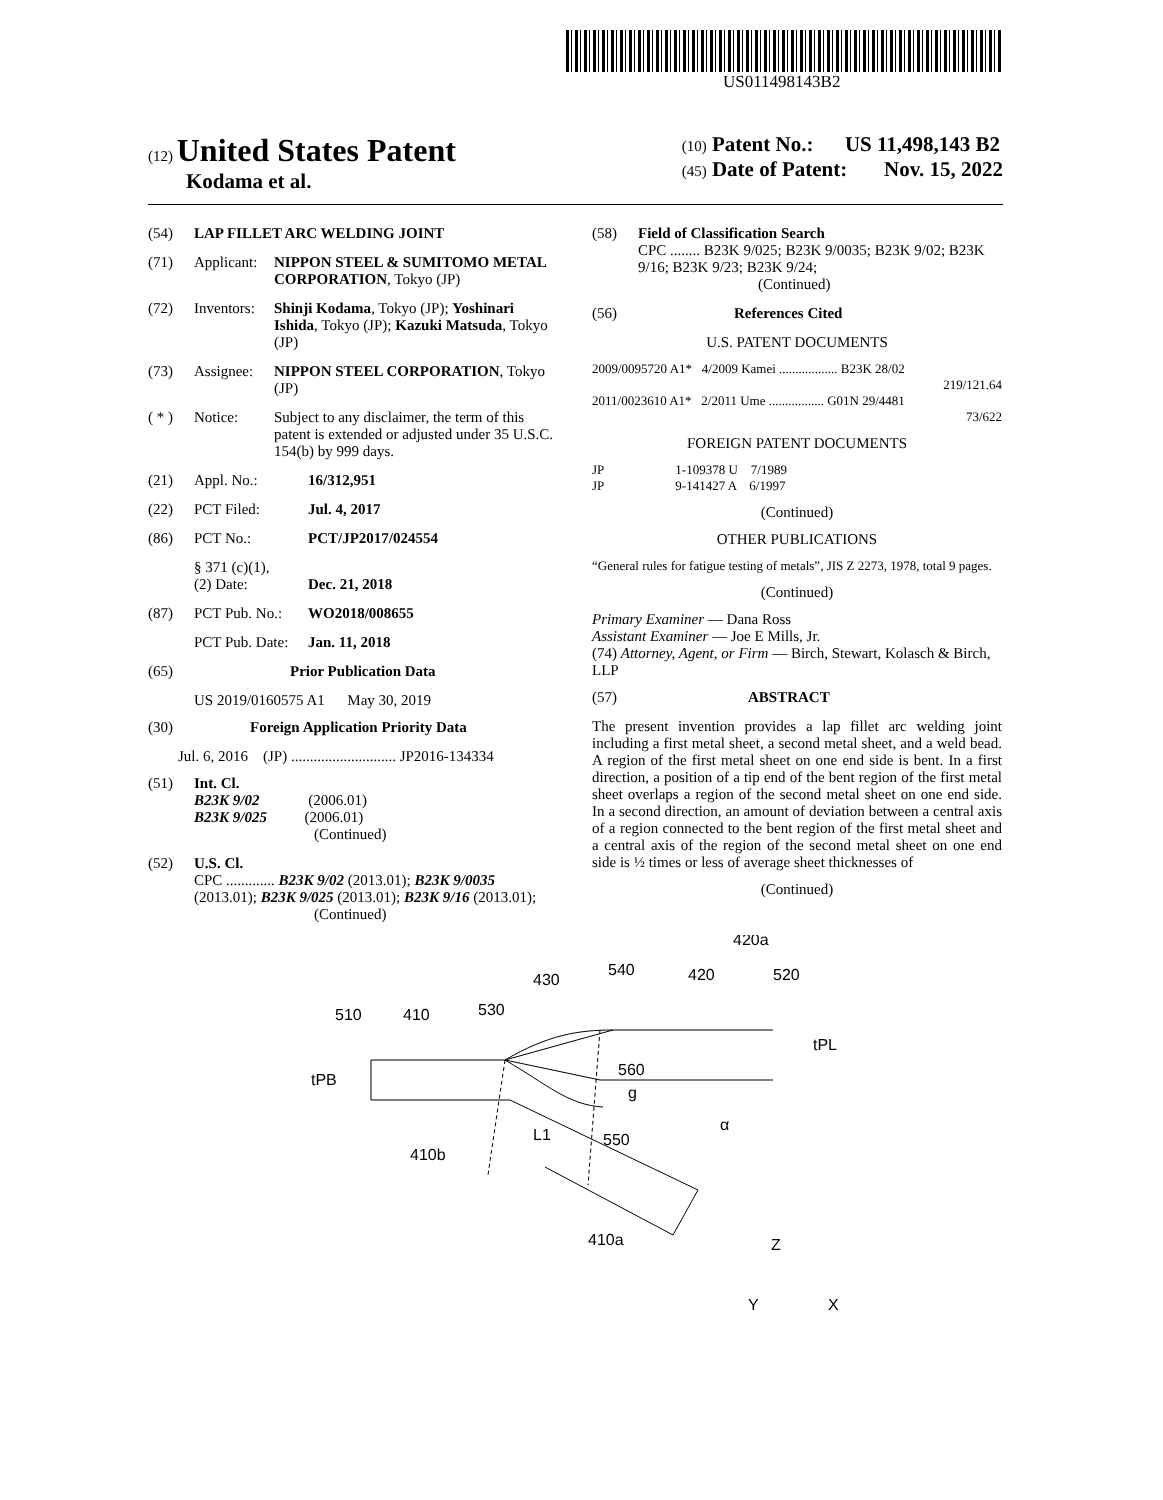US011498143B2
(12) United States Patent
Kodama et al.
(10) Patent No.: US 11,498,143 B2
(45) Date of Patent: Nov. 15, 2022
(54) LAP FILLET ARC WELDING JOINT
(71) Applicant: NIPPON STEEL & SUMITOMO METAL CORPORATION, Tokyo (JP)
(72) Inventors: Shinji Kodama, Tokyo (JP); Yoshinari Ishida, Tokyo (JP); Kazuki Matsuda, Tokyo (JP)
(73) Assignee: NIPPON STEEL CORPORATION, Tokyo (JP)
( * ) Notice: Subject to any disclaimer, the term of this patent is extended or adjusted under 35 U.S.C. 154(b) by 999 days.
(21) Appl. No.: 16/312,951
(22) PCT Filed: Jul. 4, 2017
(86) PCT No.: PCT/JP2017/024554
§ 371 (c)(1),
(2) Date:
Dec. 21, 2018
(87) PCT Pub. No.: WO2018/008655
PCT Pub. Date: Jan. 11, 2018
(65) Prior Publication Data
US 2019/0160575 A1 May 30, 2019
(30) Foreign Application Priority Data
Jul. 6, 2016 (JP) ............................ JP2016-134334
(51) Int. Cl.
B23K 9/02 (2006.01)
B23K 9/025 (2006.01)
(Continued)
(52) U.S. Cl.
CPC ............. B23K 9/02 (2013.01); B23K 9/0035 (2013.01); B23K 9/025 (2013.01); B23K 9/16 (2013.01);
(Continued)
(58) Field of Classification Search
CPC ........ B23K 9/025; B23K 9/0035; B23K 9/02; B23K 9/16; B23K 9/23; B23K 9/24;
(Continued)
(56) References Cited
U.S. PATENT DOCUMENTS
2009/0095720 A1* 4/2009 Kamei .................. B23K 28/02
219/121.64
2011/0023610 A1* 2/2011 Ume ................. G01N 29/4481
73/622
FOREIGN PATENT DOCUMENTS
JP 1-109378 U 7/1989
JP 9-141427 A 6/1997
(Continued)
OTHER PUBLICATIONS
“General rules for fatigue testing of metals”, JIS Z 2273, 1978, total 9 pages.
(Continued)
Primary Examiner — Dana Ross
Assistant Examiner — Joe E Mills, Jr.
(74) Attorney, Agent, or Firm — Birch, Stewart, Kolasch & Birch, LLP
(57) ABSTRACT
The present invention provides a lap fillet arc welding joint including a first metal sheet, a second metal sheet, and a weld bead. A region of the first metal sheet on one end side is bent. In a first direction, a position of a tip end of the bent region of the first metal sheet overlaps a region of the second metal sheet on one end side. In a second direction, an amount of deviation between a central axis of a region connected to the bent region of the first metal sheet and a central axis of the region of the second metal sheet on one end side is ½ times or less of average sheet thicknesses of
(Continued)
510
410
530
430
540
420
420a
520
560
550
L1
410b
410a
tPB
tPL
g
α
Z
Y
X